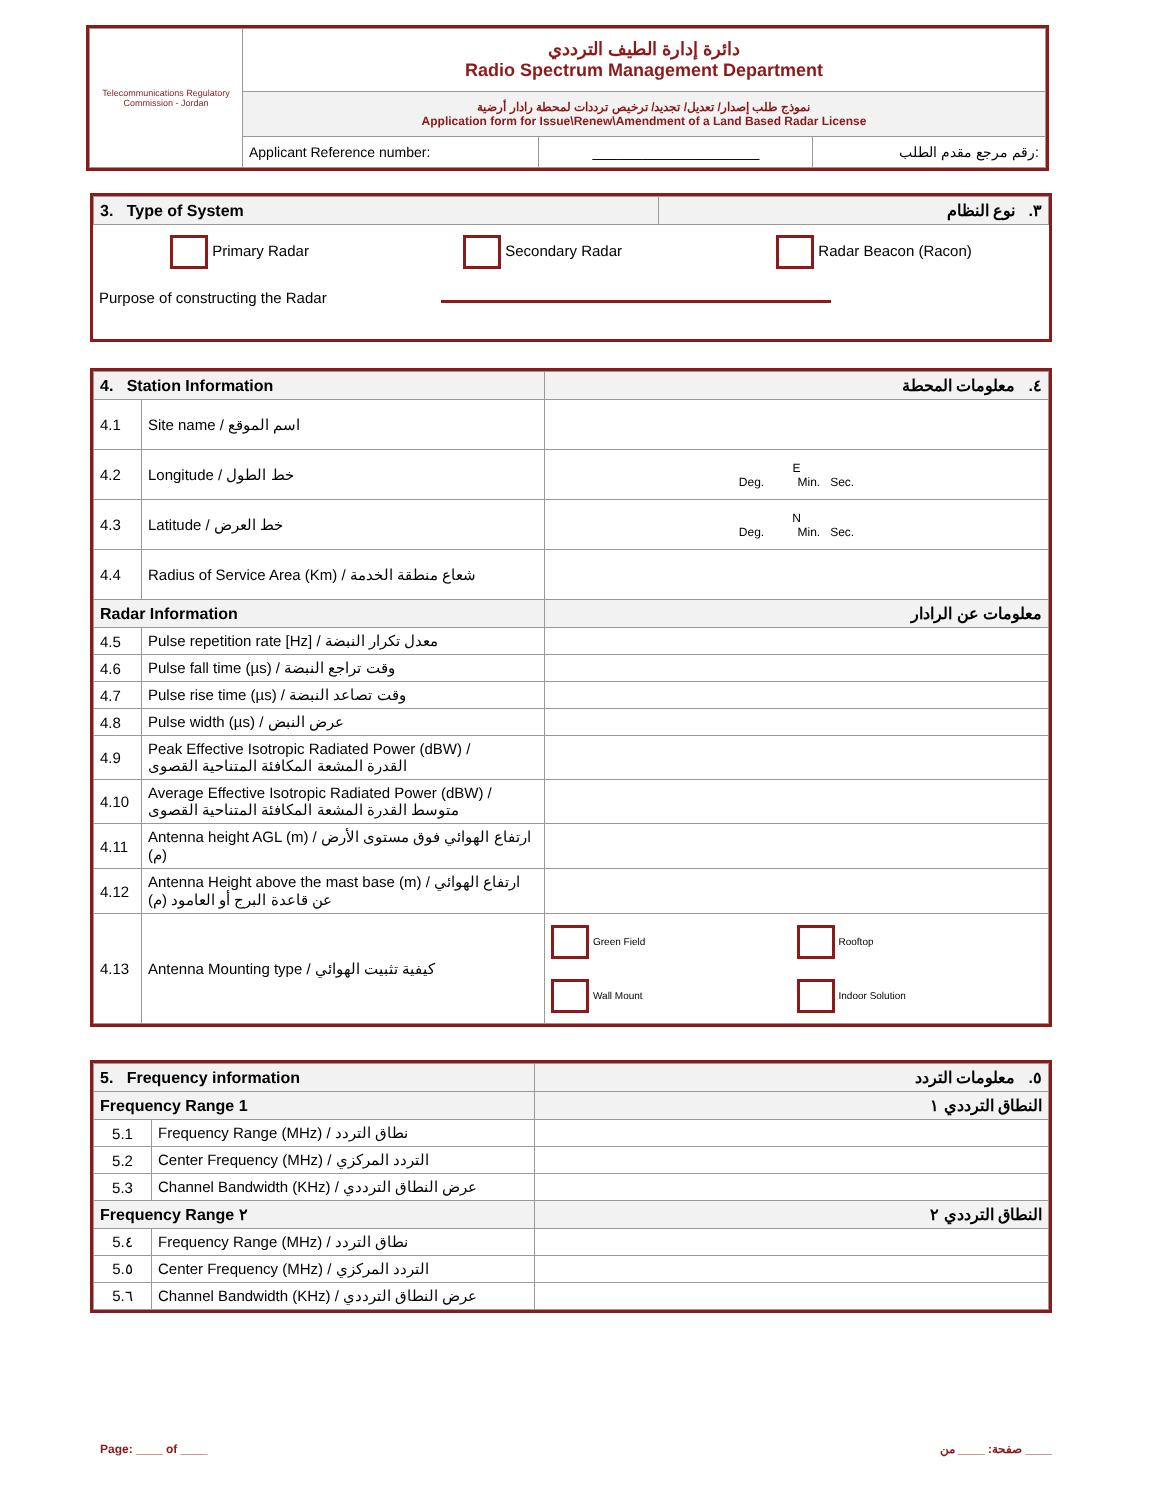| Telecommunications Regulatory Commission - Jordan | دائرة إدارة الطيف الترددي Radio Spectrum Management Department | | |
| | نموذج طلب إصدار/ تعديل/ تجديد/ ترخيص ترددات لمحطة رادار أرضية Application form for Issue\Renew\Amendment of a Land Based Radar License | | |
| | Applicant Reference number: | ____________________ | رقم مرجع مقدم الطلب: |
| 3. Type of System | ٣. نوع النظام |
Primary Radar Secondary Radar Radar Beacon (Racon)
Purpose of constructing the Radar
| 4. Station Information | | ٤. معلومات المحطة |
| 4.1 | Site name / اسم الموقع | |
| 4.2 | Longitude / خط الطول | E Deg. Min. Sec. |
| 4.3 | Latitude / خط العرض | N Deg. Min. Sec. |
| 4.4 | Radius of Service Area (Km) / شعاع منطقة الخدمة | |
| Radar Information | | معلومات عن الرادار |
| 4.5 | Pulse repetition rate [Hz] / معدل تكرار النبضة | |
| 4.6 | Pulse fall time (µs) / وقت تراجع النبضة | |
| 4.7 | Pulse rise time (µs) / وقت تصاعد النبضة | |
| 4.8 | Pulse width (µs) / عرض النبض | |
| 4.9 | Peak Effective Isotropic Radiated Power (dBW) / القدرة المشعة المكافئة المتناحية القصوى | |
| 4.10 | Average Effective Isotropic Radiated Power (dBW) / متوسط القدرة المشعة المكافئة المتناحية القصوى | |
| 4.11 | Antenna height AGL (m) / ارتفاع الهوائي فوق مستوى الأرض (م) | |
| 4.12 | Antenna Height above the mast base (m) / ارتفاع الهوائي عن قاعدة البرج أو العامود (م) | |
| 4.13 | Antenna Mounting type / كيفية تثبيت الهوائي | Green Field Rooftop Wall Mount Indoor Solution |
| 5. Frequency information | | ٥. معلومات التردد |
| Frequency Range 1 | | النطاق الترددي ١ |
| 5.1 | Frequency Range (MHz) / نطاق التردد | |
| 5.2 | Center Frequency (MHz) / التردد المركزي | |
| 5.3 | Channel Bandwidth (KHz) / عرض النطاق الترددي | |
| Frequency Range ٢ | | النطاق الترددي ٢ |
| 5.٤ | Frequency Range (MHz) / نطاق التردد | |
| 5.٥ | Center Frequency (MHz) / التردد المركزي | |
| 5.٦ | Channel Bandwidth (KHz) / عرض النطاق الترددي | |
Page: ____ of ____ صفحة: ____ من ____